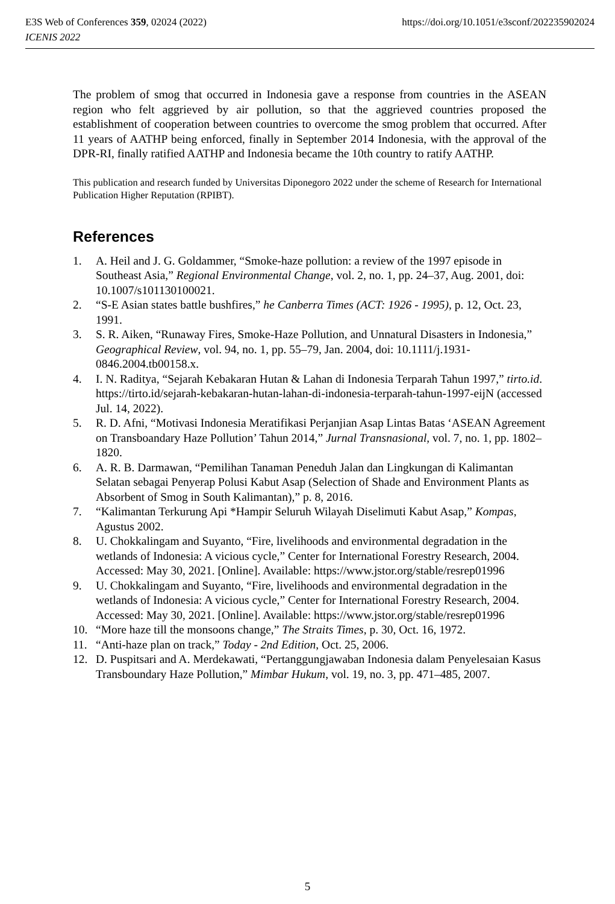https://doi.org/10.1051/e3sconf/202235902024 E3S Web of Conferences 359, 02024 (2022)
ICENIS 2022
The problem of smog that occurred in Indonesia gave a response from countries in the ASEAN region who felt aggrieved by air pollution, so that the aggrieved countries proposed the establishment of cooperation between countries to overcome the smog problem that occurred. After 11 years of AATHP being enforced, finally in September 2014 Indonesia, with the approval of the DPR-RI, finally ratified AATHP and Indonesia became the 10th country to ratify AATHP.
This publication and research funded by Universitas Diponegoro 2022 under the scheme of Research for International Publication Higher Reputation (RPIBT).
References
1. A. Heil and J. G. Goldammer, “Smoke-haze pollution: a review of the 1997 episode in Southeast Asia,” Regional Environmental Change, vol. 2, no. 1, pp. 24–37, Aug. 2001, doi: 10.1007/s101130100021.
2. “S-E Asian states battle bushfires,” he Canberra Times (ACT: 1926 - 1995), p. 12, Oct. 23, 1991.
3. S. R. Aiken, “Runaway Fires, Smoke-Haze Pollution, and Unnatural Disasters in Indonesia,” Geographical Review, vol. 94, no. 1, pp. 55–79, Jan. 2004, doi: 10.1111/j.1931-0846.2004.tb00158.x.
4. I. N. Raditya, “Sejarah Kebakaran Hutan & Lahan di Indonesia Terparah Tahun 1997,” tirto.id. https://tirto.id/sejarah-kebakaran-hutan-lahan-di-indonesia-terparah-tahun-1997-eijN (accessed Jul. 14, 2022).
5. R. D. Afni, “Motivasi Indonesia Meratifikasi Perjanjian Asap Lintas Batas ‘ASEAN Agreement on Transboandary Haze Pollution’ Tahun 2014,” Jurnal Transnasional, vol. 7, no. 1, pp. 1802–1820.
6. A. R. B. Darmawan, “Pemilihan Tanaman Peneduh Jalan dan Lingkungan di Kalimantan Selatan sebagai Penyerap Polusi Kabut Asap (Selection of Shade and Environment Plants as Absorbent of Smog in South Kalimantan),” p. 8, 2016.
7. “Kalimantan Terkurung Api *Hampir Seluruh Wilayah Diselimuti Kabut Asap,” Kompas, Agustus 2002.
8. U. Chokkalingam and Suyanto, “Fire, livelihoods and environmental degradation in the wetlands of Indonesia: A vicious cycle,” Center for International Forestry Research, 2004. Accessed: May 30, 2021. [Online]. Available: https://www.jstor.org/stable/resrep01996
9. U. Chokkalingam and Suyanto, “Fire, livelihoods and environmental degradation in the wetlands of Indonesia: A vicious cycle,” Center for International Forestry Research, 2004. Accessed: May 30, 2021. [Online]. Available: https://www.jstor.org/stable/resrep01996
10. “More haze till the monsoons change,” The Straits Times, p. 30, Oct. 16, 1972.
11. “Anti-haze plan on track,” Today - 2nd Edition, Oct. 25, 2006.
12. D. Puspitsari and A. Merdekawati, “Pertanggungjawaban Indonesia dalam Penyelesaian Kasus Transboundary Haze Pollution,” Mimbar Hukum, vol. 19, no. 3, pp. 471–485, 2007.
5